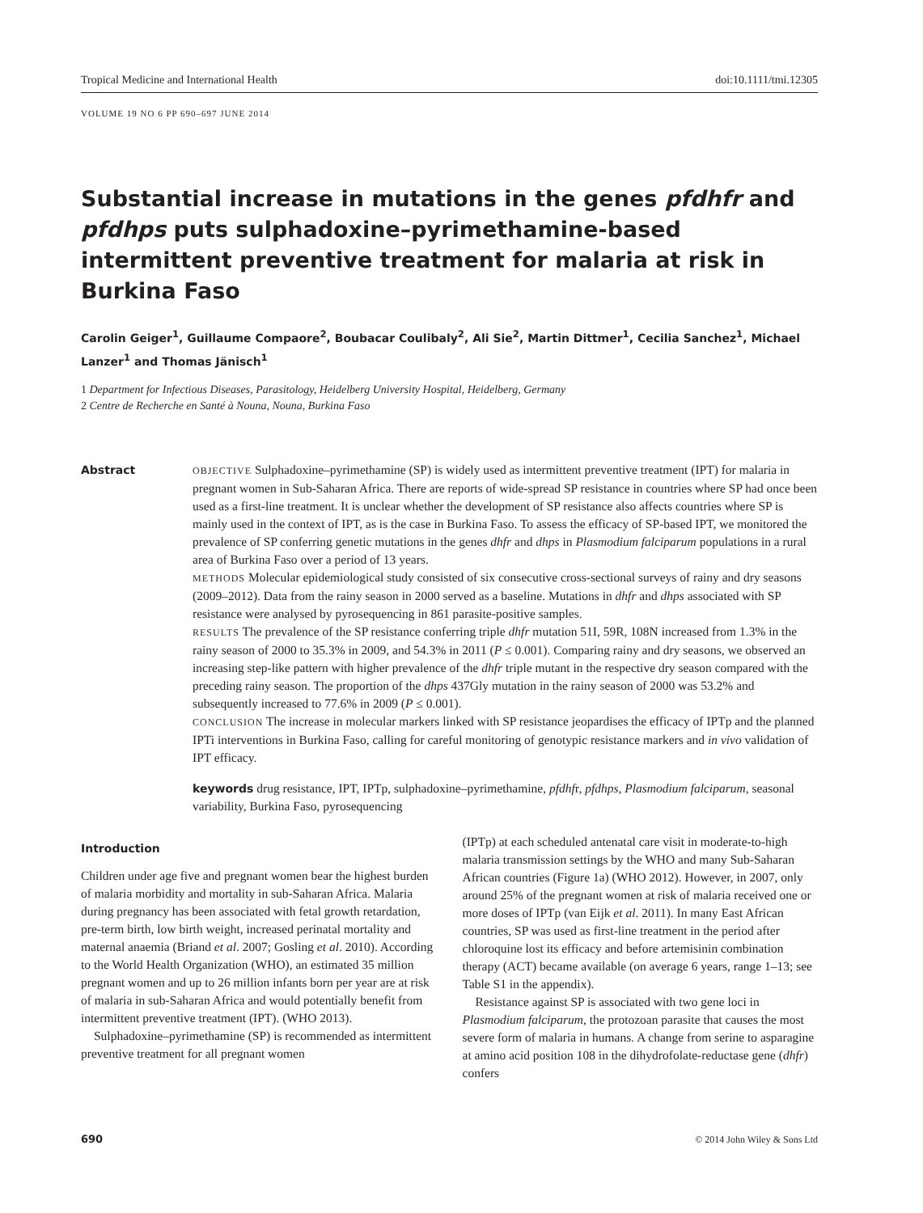Tropical Medicine and International Health doi:10.1111/tmi.12305
VOLUME 19 NO 6 PP 690–697 JUNE 2014
Substantial increase in mutations in the genes pfdhfr and pfdhps puts sulphadoxine–pyrimethamine-based intermittent preventive treatment for malaria at risk in Burkina Faso
Carolin Geiger<sup>1</sup>, Guillaume Compaore<sup>2</sup>, Boubacar Coulibaly<sup>2</sup>, Ali Sie<sup>2</sup>, Martin Dittmer<sup>1</sup>, Cecilia Sanchez<sup>1</sup>, Michael Lanzer<sup>1</sup> and Thomas Jänisch<sup>1</sup>
1 Department for Infectious Diseases, Parasitology, Heidelberg University Hospital, Heidelberg, Germany
2 Centre de Recherche en Santé à Nouna, Nouna, Burkina Faso
Abstract
OBJECTIVE Sulphadoxine–pyrimethamine (SP) is widely used as intermittent preventive treatment (IPT) for malaria in pregnant women in Sub-Saharan Africa. There are reports of wide-spread SP resistance in countries where SP had once been used as a first-line treatment. It is unclear whether the development of SP resistance also affects countries where SP is mainly used in the context of IPT, as is the case in Burkina Faso. To assess the efficacy of SP-based IPT, we monitored the prevalence of SP conferring genetic mutations in the genes dhfr and dhps in Plasmodium falciparum populations in a rural area of Burkina Faso over a period of 13 years.
METHODS Molecular epidemiological study consisted of six consecutive cross-sectional surveys of rainy and dry seasons (2009–2012). Data from the rainy season in 2000 served as a baseline. Mutations in dhfr and dhps associated with SP resistance were analysed by pyrosequencing in 861 parasite-positive samples.
RESULTS The prevalence of the SP resistance conferring triple dhfr mutation 51I, 59R, 108N increased from 1.3% in the rainy season of 2000 to 35.3% in 2009, and 54.3% in 2011 (P ≤ 0.001). Comparing rainy and dry seasons, we observed an increasing step-like pattern with higher prevalence of the dhfr triple mutant in the respective dry season compared with the preceding rainy season. The proportion of the dhps 437Gly mutation in the rainy season of 2000 was 53.2% and subsequently increased to 77.6% in 2009 (P ≤ 0.001).
CONCLUSION The increase in molecular markers linked with SP resistance jeopardises the efficacy of IPTp and the planned IPTi interventions in Burkina Faso, calling for careful monitoring of genotypic resistance markers and in vivo validation of IPT efficacy.
keywords drug resistance, IPT, IPTp, sulphadoxine–pyrimethamine, pfdhfr, pfdhps, Plasmodium falciparum, seasonal variability, Burkina Faso, pyrosequencing
Introduction
Children under age five and pregnant women bear the highest burden of malaria morbidity and mortality in sub-Saharan Africa. Malaria during pregnancy has been associated with fetal growth retardation, pre-term birth, low birth weight, increased perinatal mortality and maternal anaemia (Briand et al. 2007; Gosling et al. 2010). According to the World Health Organization (WHO), an estimated 35 million pregnant women and up to 26 million infants born per year are at risk of malaria in sub-Saharan Africa and would potentially benefit from intermittent preventive treatment (IPT). (WHO 2013).
Sulphadoxine–pyrimethamine (SP) is recommended as intermittent preventive treatment for all pregnant women
(IPTp) at each scheduled antenatal care visit in moderate-to-high malaria transmission settings by the WHO and many Sub-Saharan African countries (Figure 1a) (WHO 2012). However, in 2007, only around 25% of the pregnant women at risk of malaria received one or more doses of IPTp (van Eijk et al. 2011). In many East African countries, SP was used as first-line treatment in the period after chloroquine lost its efficacy and before artemisinin combination therapy (ACT) became available (on average 6 years, range 1–13; see Table S1 in the appendix).
Resistance against SP is associated with two gene loci in Plasmodium falciparum, the protozoan parasite that causes the most severe form of malaria in humans. A change from serine to asparagine at amino acid position 108 in the dihydrofolate-reductase gene (dhfr) confers
690 © 2014 John Wiley & Sons Ltd